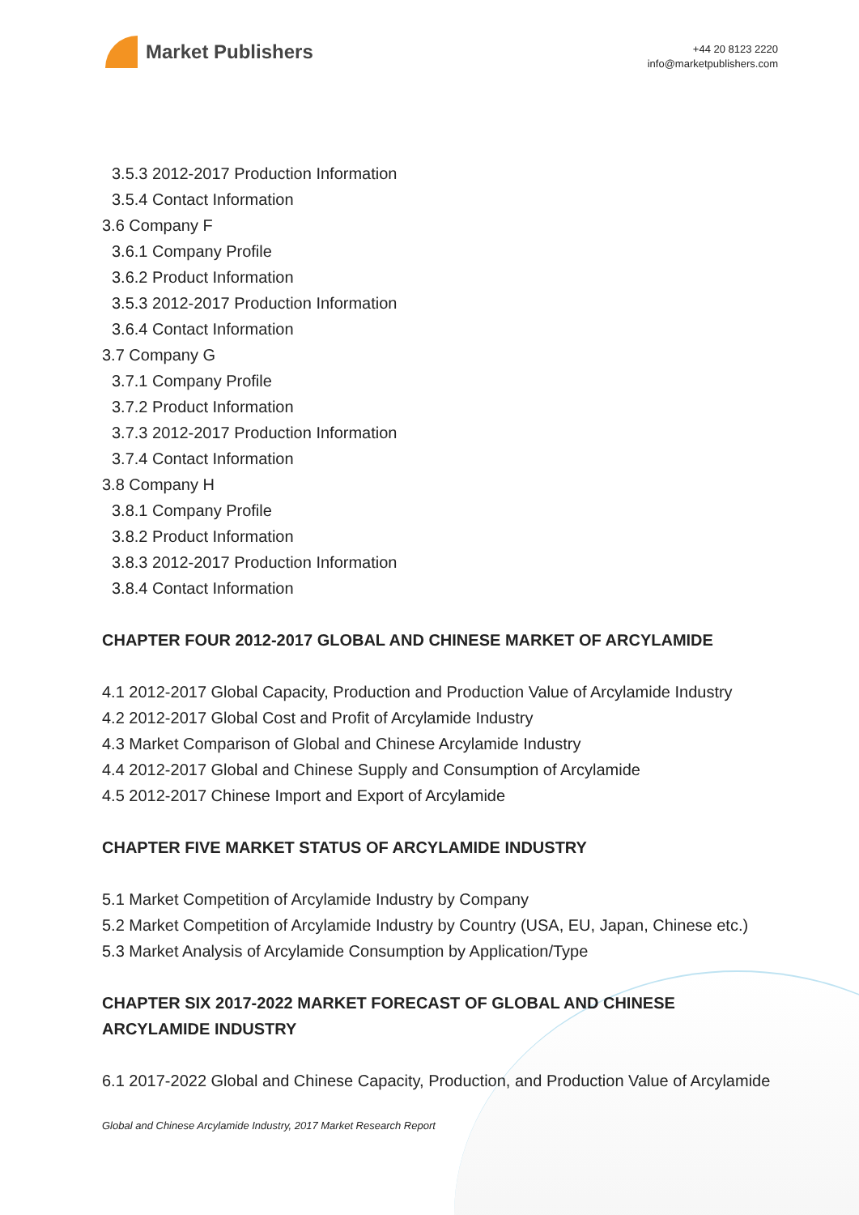Market Publishers
+44 20 8123 2220
info@marketpublishers.com
3.5.3 2012-2017 Production Information
3.5.4 Contact Information
3.6 Company F
3.6.1 Company Profile
3.6.2 Product Information
3.5.3 2012-2017 Production Information
3.6.4 Contact Information
3.7 Company G
3.7.1 Company Profile
3.7.2 Product Information
3.7.3 2012-2017 Production Information
3.7.4 Contact Information
3.8 Company H
3.8.1 Company Profile
3.8.2 Product Information
3.8.3 2012-2017 Production Information
3.8.4 Contact Information
CHAPTER FOUR 2012-2017 GLOBAL AND CHINESE MARKET OF ARCYLAMIDE
4.1 2012-2017 Global Capacity, Production and Production Value of Arcylamide Industry
4.2 2012-2017 Global Cost and Profit of Arcylamide Industry
4.3 Market Comparison of Global and Chinese Arcylamide Industry
4.4 2012-2017 Global and Chinese Supply and Consumption of Arcylamide
4.5 2012-2017 Chinese Import and Export of Arcylamide
CHAPTER FIVE MARKET STATUS OF ARCYLAMIDE INDUSTRY
5.1 Market Competition of Arcylamide Industry by Company
5.2 Market Competition of Arcylamide Industry by Country (USA, EU, Japan, Chinese etc.)
5.3 Market Analysis of Arcylamide Consumption by Application/Type
CHAPTER SIX 2017-2022 MARKET FORECAST OF GLOBAL AND CHINESE ARCYLAMIDE INDUSTRY
6.1 2017-2022 Global and Chinese Capacity, Production, and Production Value of Arcylamide
Global and Chinese Arcylamide Industry, 2017 Market Research Report